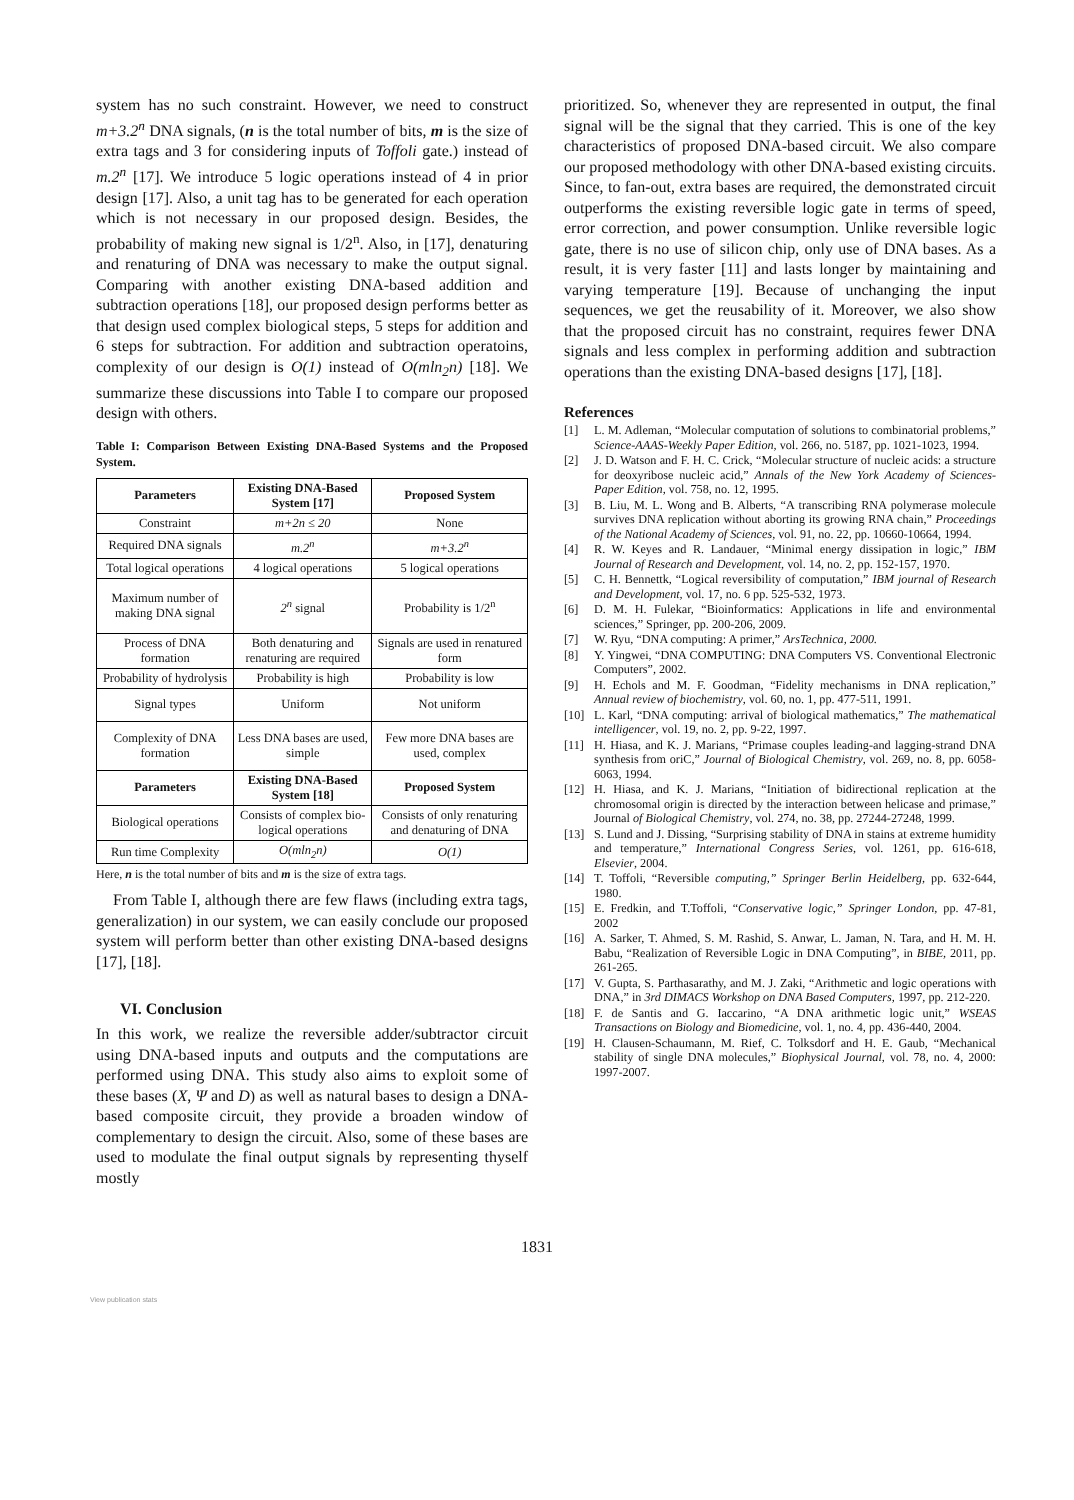system has no such constraint. However, we need to construct m+3.2<sup>n</sup> DNA signals, (n is the total number of bits, m is the size of extra tags and 3 for considering inputs of Toffoli gate.) instead of m.2<sup>n</sup> [17]. We introduce 5 logic operations instead of 4 in prior design [17]. Also, a unit tag has to be generated for each operation which is not necessary in our proposed design. Besides, the probability of making new signal is 1/2<sup>n</sup>. Also, in [17], denaturing and renaturing of DNA was necessary to make the output signal. Comparing with another existing DNA-based addition and subtraction operations [18], our proposed design performs better as that design used complex biological steps, 5 steps for addition and 6 steps for subtraction. For addition and subtraction operatoins, complexity of our design is O(1) instead of O(mln<sub>2</sub>n) [18]. We summarize these discussions into Table I to compare our proposed design with others.
Table I: Comparison Between Existing DNA-Based Systems and the Proposed System.
| Parameters | Existing DNA-Based System [17] | Proposed System |
| --- | --- | --- |
| Constraint | m+2n ≤ 20 | None |
| Required DNA signals | m.2<sup>n</sup> | m+3.2<sup>n</sup> |
| Total logical operations | 4 logical operations | 5 logical operations |
| Maximum number of making DNA signal | 2<sup>n</sup> signal | Probability is 1/2<sup>n</sup> |
| Process of DNA formation | Both denaturing and renaturing are required | Signals are used in renatured form |
| Probability of hydrolysis | Probability is high | Probability is low |
| Signal types | Uniform | Not uniform |
| Complexity of DNA formation | Less DNA bases are used, simple | Few more DNA bases are used, complex |
| Parameters | Existing DNA-Based System [18] | Proposed System |
| Biological operations | Consists of complex bio-logical operations | Consists of only renaturing and denaturing of DNA |
| Run time Complexity | O(mln<sub>2</sub>n) | O(1) |
Here, n is the total number of bits and m is the size of extra tags.
From Table I, although there are few flaws (including extra tags, generalization) in our system, we can easily conclude our proposed system will perform better than other existing DNA-based designs [17], [18].
VI. Conclusion
In this work, we realize the reversible adder/subtractor circuit using DNA-based inputs and outputs and the computations are performed using DNA. This study also aims to exploit some of these bases (X, Ψ and D) as well as natural bases to design a DNA-based composite circuit, they provide a broaden window of complementary to design the circuit. Also, some of these bases are used to modulate the final output signals by representing thyself mostly
prioritized. So, whenever they are represented in output, the final signal will be the signal that they carried. This is one of the key characteristics of proposed DNA-based circuit. We also compare our proposed methodology with other DNA-based existing circuits. Since, to fan-out, extra bases are required, the demonstrated circuit outperforms the existing reversible logic gate in terms of speed, error correction, and power consumption. Unlike reversible logic gate, there is no use of silicon chip, only use of DNA bases. As a result, it is very faster [11] and lasts longer by maintaining and varying temperature [19]. Because of unchanging the input sequences, we get the reusability of it. Moreover, we also show that the proposed circuit has no constraint, requires fewer DNA signals and less complex in performing addition and subtraction operations than the existing DNA-based designs [17], [18].
References
[1] L. M. Adleman, “Molecular computation of solutions to combinatorial problems,” Science-AAAS-Weekly Paper Edition, vol. 266, no. 5187, pp. 1021-1023, 1994.
[2] J. D. Watson and F. H. C. Crick, “Molecular structure of nucleic acids: a structure for deoxyribose nucleic acid,” Annals of the New York Academy of Sciences-Paper Edition, vol. 758, no. 12, 1995.
[3] B. Liu, M. L. Wong and B. Alberts, “A transcribing RNA polymerase molecule survives DNA replication without aborting its growing RNA chain,” Proceedings of the National Academy of Sciences, vol. 91, no. 22, pp. 10660-10664, 1994.
[4] R. W. Keyes and R. Landauer, “Minimal energy dissipation in logic,” IBM Journal of Research and Development, vol. 14, no. 2, pp. 152-157, 1970.
[5] C. H. Bennettk, “Logical reversibility of computation,” IBM journal of Research and Development, vol. 17, no. 6 pp. 525-532, 1973.
[6] D. M. H. Fulekar, “Bioinformatics: Applications in life and environmental sciences,” Springer, pp. 200-206, 2009.
[7] W. Ryu, “DNA computing: A primer,” ArsTechnica, 2000.
[8] Y. Yingwei, “DNA COMPUTING: DNA Computers VS. Conventional Electronic Computers”, 2002.
[9] H. Echols and M. F. Goodman, “Fidelity mechanisms in DNA replication,” Annual review of biochemistry, vol. 60, no. 1, pp. 477-511, 1991.
[10] L. Karl, “DNA computing: arrival of biological mathematics,” The mathematical intelligencer, vol. 19, no. 2, pp. 9-22, 1997.
[11] H. Hiasa, and K. J. Marians, “Primase couples leading-and lagging-strand DNA synthesis from oriC,” Journal of Biological Chemistry, vol. 269, no. 8, pp. 6058-6063, 1994.
[12] H. Hiasa, and K. J. Marians, “Initiation of bidirectional replication at the chromosomal origin is directed by the interaction between helicase and primase,” Journal of Biological Chemistry, vol. 274, no. 38, pp. 27244-27248, 1999.
[13] S. Lund and J. Dissing, “Surprising stability of DNA in stains at extreme humidity and temperature,” International Congress Series, vol. 1261, pp. 616-618, Elsevier, 2004.
[14] T. Toffoli, “Reversible computing,” Springer Berlin Heidelberg, pp. 632-644, 1980.
[15] E. Fredkin, and T.Toffoli, “Conservative logic,” Springer London, pp. 47-81, 2002
[16] A. Sarker, T. Ahmed, S. M. Rashid, S. Anwar, L. Jaman, N. Tara, and H. M. H. Babu, “Realization of Reversible Logic in DNA Computing”, in BIBE, 2011, pp. 261-265.
[17] V. Gupta, S. Parthasarathy, and M. J. Zaki, “Arithmetic and logic operations with DNA,” in 3rd DIMACS Workshop on DNA Based Computers, 1997, pp. 212-220.
[18] F. de Santis and G. Iaccarino, “A DNA arithmetic logic unit,” WSEAS Transactions on Biology and Biomedicine, vol. 1, no. 4, pp. 436-440, 2004.
[19] H. Clausen-Schaumann, M. Rief, C. Tolksdorf and H. E. Gaub, “Mechanical stability of single DNA molecules,” Biophysical Journal, vol. 78, no. 4, 2000: 1997-2007.
1831
View publication stats